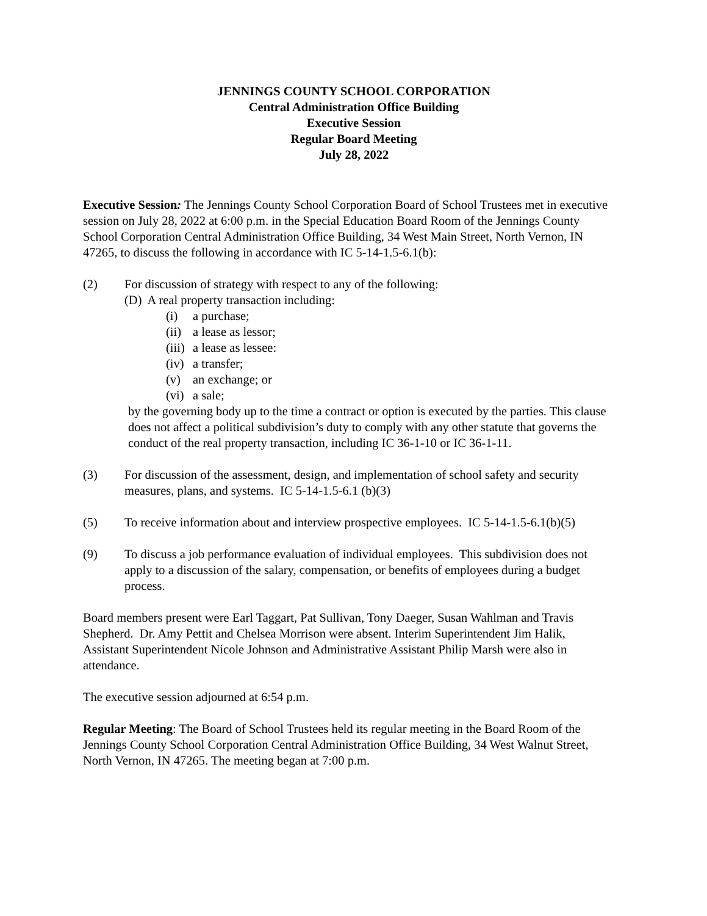JENNINGS COUNTY SCHOOL CORPORATION
Central Administration Office Building
Executive Session
Regular Board Meeting
July 28, 2022
Executive Session: The Jennings County School Corporation Board of School Trustees met in executive session on July 28, 2022 at 6:00 p.m. in the Special Education Board Room of the Jennings County School Corporation Central Administration Office Building, 34 West Main Street, North Vernon, IN 47265, to discuss the following in accordance with IC 5-14-1.5-6.1(b):
(2) For discussion of strategy with respect to any of the following:
(D) A real property transaction including:
(i) a purchase;
(ii) a lease as lessor;
(iii) a lease as lessee:
(iv) a transfer;
(v) an exchange; or
(vi) a sale;
by the governing body up to the time a contract or option is executed by the parties. This clause does not affect a political subdivision’s duty to comply with any other statute that governs the conduct of the real property transaction, including IC 36-1-10 or IC 36-1-11.
(3) For discussion of the assessment, design, and implementation of school safety and security measures, plans, and systems. IC 5-14-1.5-6.1 (b)(3)
(5) To receive information about and interview prospective employees. IC 5-14-1.5-6.1(b)(5)
(9) To discuss a job performance evaluation of individual employees. This subdivision does not apply to a discussion of the salary, compensation, or benefits of employees during a budget process.
Board members present were Earl Taggart, Pat Sullivan, Tony Daeger, Susan Wahlman and Travis Shepherd. Dr. Amy Pettit and Chelsea Morrison were absent. Interim Superintendent Jim Halik, Assistant Superintendent Nicole Johnson and Administrative Assistant Philip Marsh were also in attendance.
The executive session adjourned at 6:54 p.m.
Regular Meeting: The Board of School Trustees held its regular meeting in the Board Room of the Jennings County School Corporation Central Administration Office Building, 34 West Walnut Street, North Vernon, IN 47265. The meeting began at 7:00 p.m.